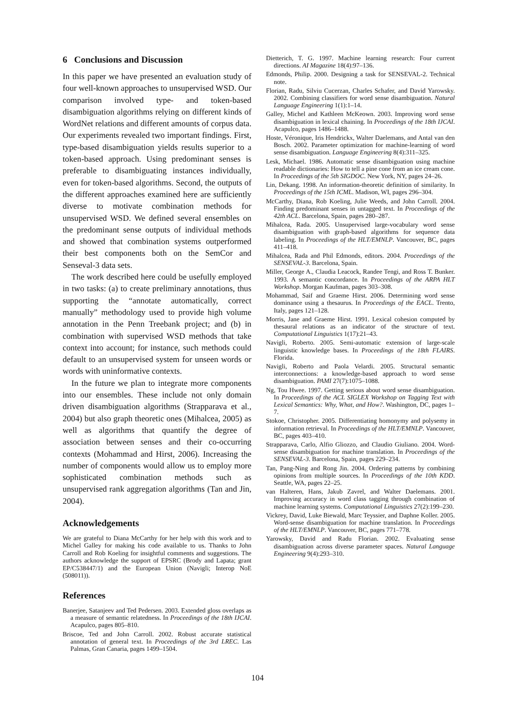6 Conclusions and Discussion
In this paper we have presented an evaluation study of four well-known approaches to unsupervised WSD. Our comparison involved type- and token-based disambiguation algorithms relying on different kinds of WordNet relations and different amounts of corpus data. Our experiments revealed two important findings. First, type-based disambiguation yields results superior to a token-based approach. Using predominant senses is preferable to disambiguating instances individually, even for token-based algorithms. Second, the outputs of the different approaches examined here are sufficiently diverse to motivate combination methods for unsupervised WSD. We defined several ensembles on the predominant sense outputs of individual methods and showed that combination systems outperformed their best components both on the SemCor and Senseval-3 data sets.
The work described here could be usefully employed in two tasks: (a) to create preliminary annotations, thus supporting the “annotate automatically, correct manually” methodology used to provide high volume annotation in the Penn Treebank project; and (b) in combination with supervised WSD methods that take context into account; for instance, such methods could default to an unsupervised system for unseen words or words with uninformative contexts.
In the future we plan to integrate more components into our ensembles. These include not only domain driven disambiguation algorithms (Strapparava et al., 2004) but also graph theoretic ones (Mihalcea, 2005) as well as algorithms that quantify the degree of association between senses and their co-occurring contexts (Mohammad and Hirst, 2006). Increasing the number of components would allow us to employ more sophisticated combination methods such as unsupervised rank aggregation algorithms (Tan and Jin, 2004).
Acknowledgements
We are grateful to Diana McCarthy for her help with this work and to Michel Galley for making his code available to us. Thanks to John Carroll and Rob Koeling for insightful comments and suggestions. The authors acknowledge the support of EPSRC (Brody and Lapata; grant EP/C538447/1) and the European Union (Navigli; Interop NoE (508011)).
References
Banerjee, Satanjeev and Ted Pedersen. 2003. Extended gloss overlaps as a measure of semantic relatedness. In Proceedings of the 18th IJCAI. Acapulco, pages 805–810.
Briscoe, Ted and John Carroll. 2002. Robust accurate statistical annotation of general text. In Proceedings of the 3rd LREC. Las Palmas, Gran Canaria, pages 1499–1504.
Dietterich, T. G. 1997. Machine learning research: Four current directions. AI Magazine 18(4):97–136.
Edmonds, Philip. 2000. Designing a task for SENSEVAL-2. Technical note.
Florian, Radu, Silviu Cucerzan, Charles Schafer, and David Yarowsky. 2002. Combining classifiers for word sense disambiguation. Natural Language Engineering 1(1):1–14.
Galley, Michel and Kathleen McKeown. 2003. Improving word sense disambiguation in lexical chaining. In Proceedings of the 18th IJCAI. Acapulco, pages 1486–1488.
Hoste, Véronique, Iris Hendrickx, Walter Daelemans, and Antal van den Bosch. 2002. Parameter optimization for machine-learning of word sense disambiguation. Language Engineering 8(4):311–325.
Lesk, Michael. 1986. Automatic sense disambiguation using machine readable dictionaries: How to tell a pine cone from an ice cream cone. In Proceedings of the 5th SIGDOC. New York, NY, pages 24–26.
Lin, Dekang. 1998. An information-theoretic definition of similarity. In Proceedings of the 15th ICML. Madison, WI, pages 296–304.
McCarthy, Diana, Rob Koeling, Julie Weeds, and John Carroll. 2004. Finding predominant senses in untagged text. In Proceedings of the 42th ACL. Barcelona, Spain, pages 280–287.
Mihalcea, Rada. 2005. Unsupervised large-vocabulary word sense disambiguation with graph-based algorithms for sequence data labeling. In Proceedings of the HLT/EMNLP. Vancouver, BC, pages 411–418.
Mihalcea, Rada and Phil Edmonds, editors. 2004. Proceedings of the SENSEVAL-3. Barcelona, Spain.
Miller, George A., Claudia Leacock, Randee Tengi, and Ross T. Bunker. 1993. A semantic concordance. In Proceedings of the ARPA HLT Workshop. Morgan Kaufman, pages 303–308.
Mohammad, Saif and Graeme Hirst. 2006. Determining word sense dominance using a thesaurus. In Proceedings of the EACL. Trento, Italy, pages 121–128.
Morris, Jane and Graeme Hirst. 1991. Lexical cohesion computed by thesaural relations as an indicator of the structure of text. Computational Linguistics 1(17):21–43.
Navigli, Roberto. 2005. Semi-automatic extension of large-scale linguistic knowledge bases. In Proceedings of the 18th FLAIRS. Florida.
Navigli, Roberto and Paola Velardi. 2005. Structural semantic interconnections: a knowledge-based approach to word sense disambiguation. PAMI 27(7):1075–1088.
Ng, Tou Hwee. 1997. Getting serious about word sense disambiguation. In Proceedings of the ACL SIGLEX Workshop on Tagging Text with Lexical Semantics: Why, What, and How?. Washington, DC, pages 1–7.
Stokoe, Christopher. 2005. Differentiating homonymy and polysemy in information retrieval. In Proceedings of the HLT/EMNLP. Vancouver, BC, pages 403–410.
Strapparava, Carlo, Alfio Gliozzo, and Claudio Giuliano. 2004. Word-sense disambiguation for machine translation. In Proceedings of the SENSEVAL-3. Barcelona, Spain, pages 229–234.
Tan, Pang-Ning and Rong Jin. 2004. Ordering patterns by combining opinions from multiple sources. In Proceedings of the 10th KDD. Seattle, WA, pages 22–25.
van Halteren, Hans, Jakub Zavrel, and Walter Daelemans. 2001. Improving accuracy in word class tagging through combination of machine learning systems. Computational Linguistics 27(2):199–230.
Vickrey, David, Luke Biewald, Marc Teyssier, and Daphne Koller. 2005. Word-sense disambiguation for machine translation. In Proceedings of the HLT/EMNLP. Vancouver, BC, pages 771–778.
Yarowsky, David and Radu Florian. 2002. Evaluating sense disambiguation across diverse parameter spaces. Natural Language Engineering 9(4):293–310.
104